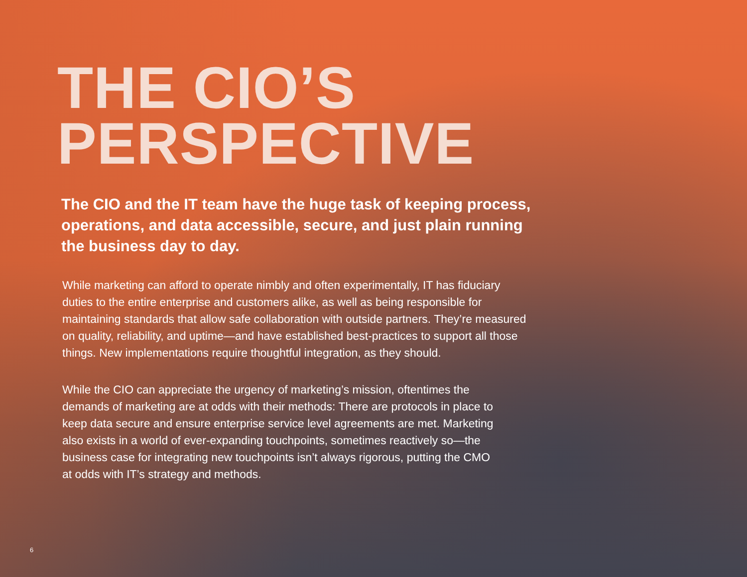THE CIO’S
PERSPECTIVE
The CIO and the IT team have the huge task of keeping process, operations, and data accessible, secure, and just plain running the business day to day.
While marketing can afford to operate nimbly and often experimentally, IT has fiduciary duties to the entire enterprise and customers alike, as well as being responsible for maintaining standards that allow safe collaboration with outside partners. They’re measured on quality, reliability, and uptime—and have established best-practices to support all those things. New implementations require thoughtful integration, as they should.
While the CIO can appreciate the urgency of marketing’s mission, oftentimes the demands of marketing are at odds with their methods: There are protocols in place to keep data secure and ensure enterprise service level agreements are met. Marketing also exists in a world of ever-expanding touchpoints, sometimes reactively so—the business case for integrating new touchpoints isn’t always rigorous, putting the CMO at odds with IT’s strategy and methods.
6